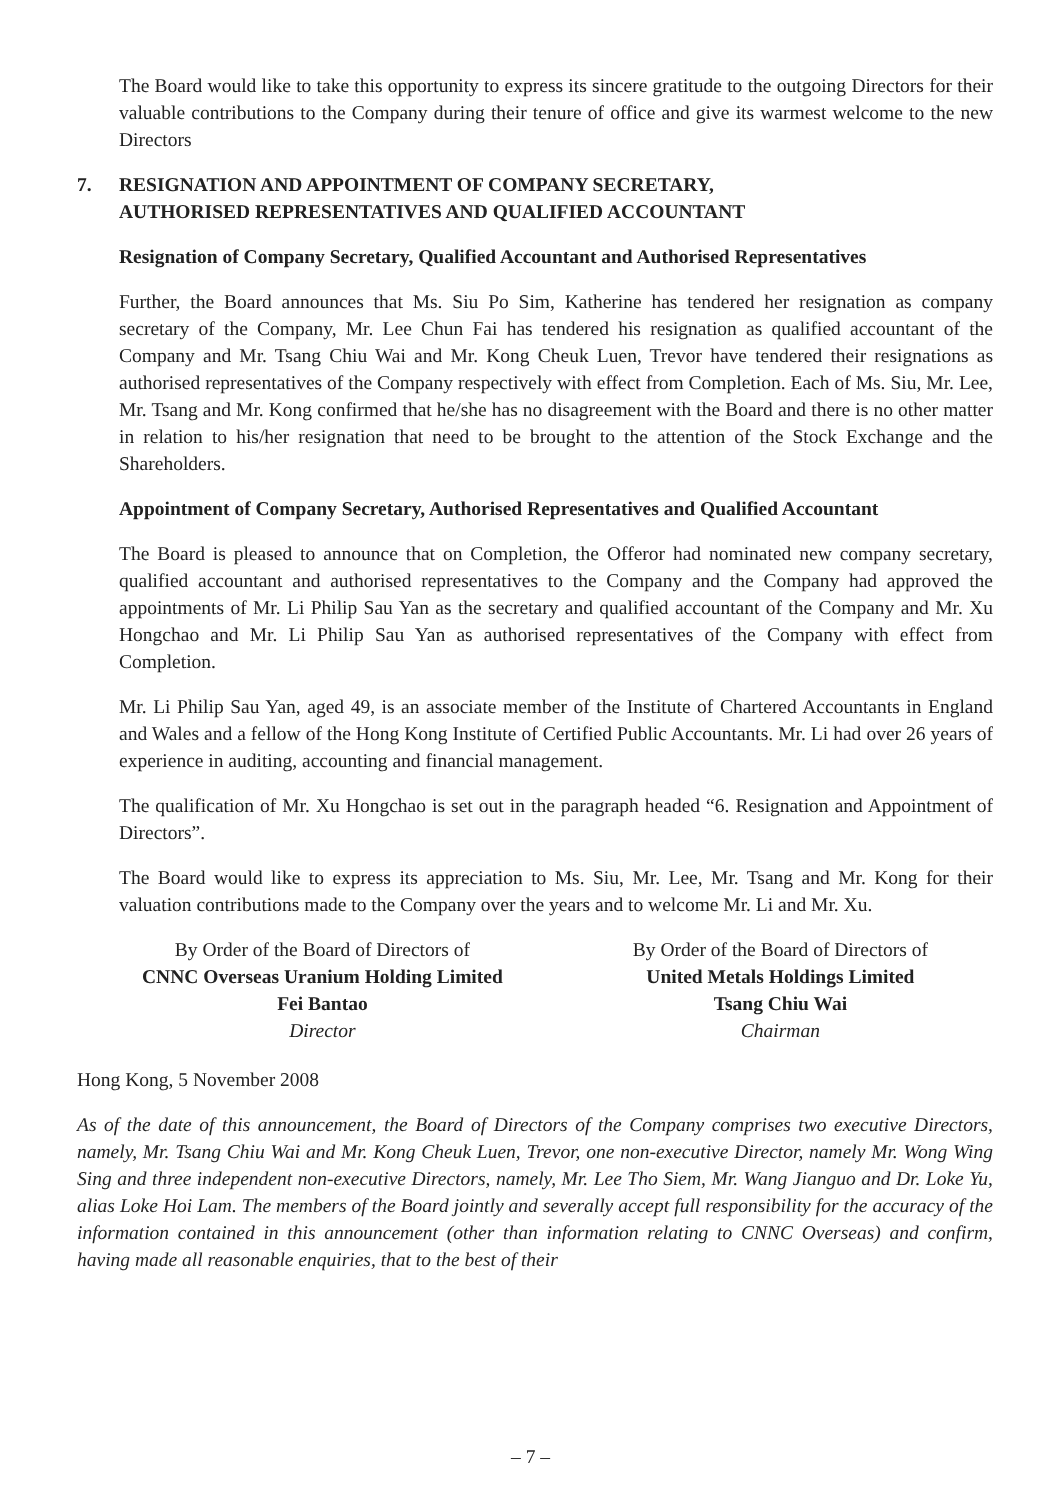The Board would like to take this opportunity to express its sincere gratitude to the outgoing Directors for their valuable contributions to the Company during their tenure of office and give its warmest welcome to the new Directors
7. RESIGNATION AND APPOINTMENT OF COMPANY SECRETARY,
AUTHORISED REPRESENTATIVES AND QUALIFIED ACCOUNTANT
Resignation of Company Secretary, Qualified Accountant and Authorised Representatives
Further, the Board announces that Ms. Siu Po Sim, Katherine has tendered her resignation as company secretary of the Company, Mr. Lee Chun Fai has tendered his resignation as qualified accountant of the Company and Mr. Tsang Chiu Wai and Mr. Kong Cheuk Luen, Trevor have tendered their resignations as authorised representatives of the Company respectively with effect from Completion. Each of Ms. Siu, Mr. Lee, Mr. Tsang and Mr. Kong confirmed that he/she has no disagreement with the Board and there is no other matter in relation to his/her resignation that need to be brought to the attention of the Stock Exchange and the Shareholders.
Appointment of Company Secretary, Authorised Representatives and Qualified Accountant
The Board is pleased to announce that on Completion, the Offeror had nominated new company secretary, qualified accountant and authorised representatives to the Company and the Company had approved the appointments of Mr. Li Philip Sau Yan as the secretary and qualified accountant of the Company and Mr. Xu Hongchao and Mr. Li Philip Sau Yan as authorised representatives of the Company with effect from Completion.
Mr. Li Philip Sau Yan, aged 49, is an associate member of the Institute of Chartered Accountants in England and Wales and a fellow of the Hong Kong Institute of Certified Public Accountants. Mr. Li had over 26 years of experience in auditing, accounting and financial management.
The qualification of Mr. Xu Hongchao is set out in the paragraph headed “6. Resignation and Appointment of Directors”.
The Board would like to express its appreciation to Ms. Siu, Mr. Lee, Mr. Tsang and Mr. Kong for their valuation contributions made to the Company over the years and to welcome Mr. Li and Mr. Xu.
By Order of the Board of Directors of
CNNC Overseas Uranium Holding Limited
Fei Bantao
Director
By Order of the Board of Directors of
United Metals Holdings Limited
Tsang Chiu Wai
Chairman
Hong Kong, 5 November 2008
As of the date of this announcement, the Board of Directors of the Company comprises two executive Directors, namely, Mr. Tsang Chiu Wai and Mr. Kong Cheuk Luen, Trevor, one non-executive Director, namely Mr. Wong Wing Sing and three independent non-executive Directors, namely, Mr. Lee Tho Siem, Mr. Wang Jianguo and Dr. Loke Yu, alias Loke Hoi Lam. The members of the Board jointly and severally accept full responsibility for the accuracy of the information contained in this announcement (other than information relating to CNNC Overseas) and confirm, having made all reasonable enquiries, that to the best of their
– 7 –